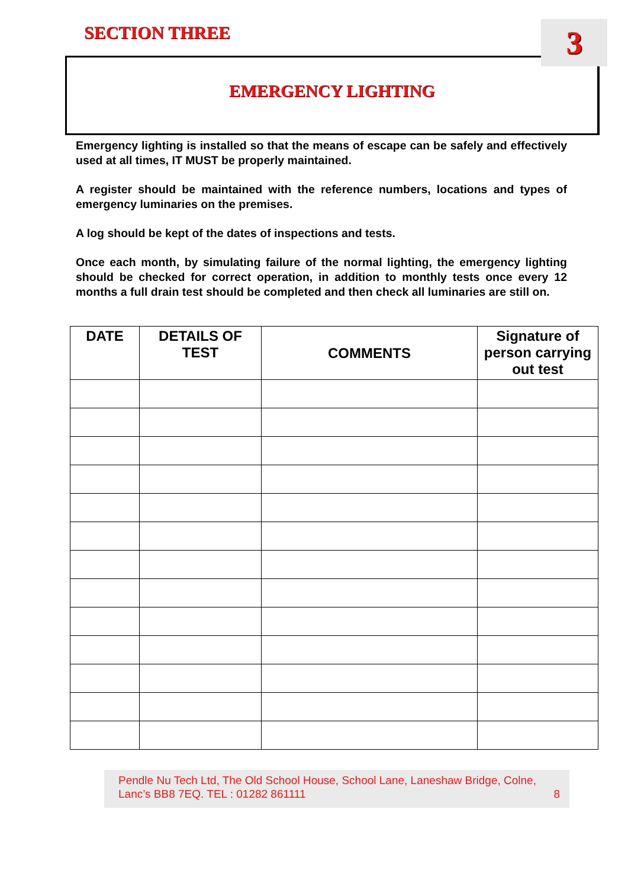SECTION THREE
EMERGENCY LIGHTING
3
Emergency lighting is installed so that the means of escape can be safely and effectively used at all times, IT MUST be properly maintained.
A register should be maintained with the reference numbers, locations and types of emergency luminaries on the premises.
A log should be kept of the dates of inspections and tests.
Once each month, by simulating failure of the normal lighting, the emergency lighting should be checked for correct operation, in addition to monthly tests once every 12 months a full drain test should be completed and then check all luminaries are still on.
| DATE | DETAILS OF TEST | COMMENTS | Signature of person carrying out test |
| --- | --- | --- | --- |
Pendle Nu Tech Ltd, The Old School House, School Lane, Laneshaw Bridge, Colne,
Lanc’s BB8 7EQ. TEL : 01282 861111 8